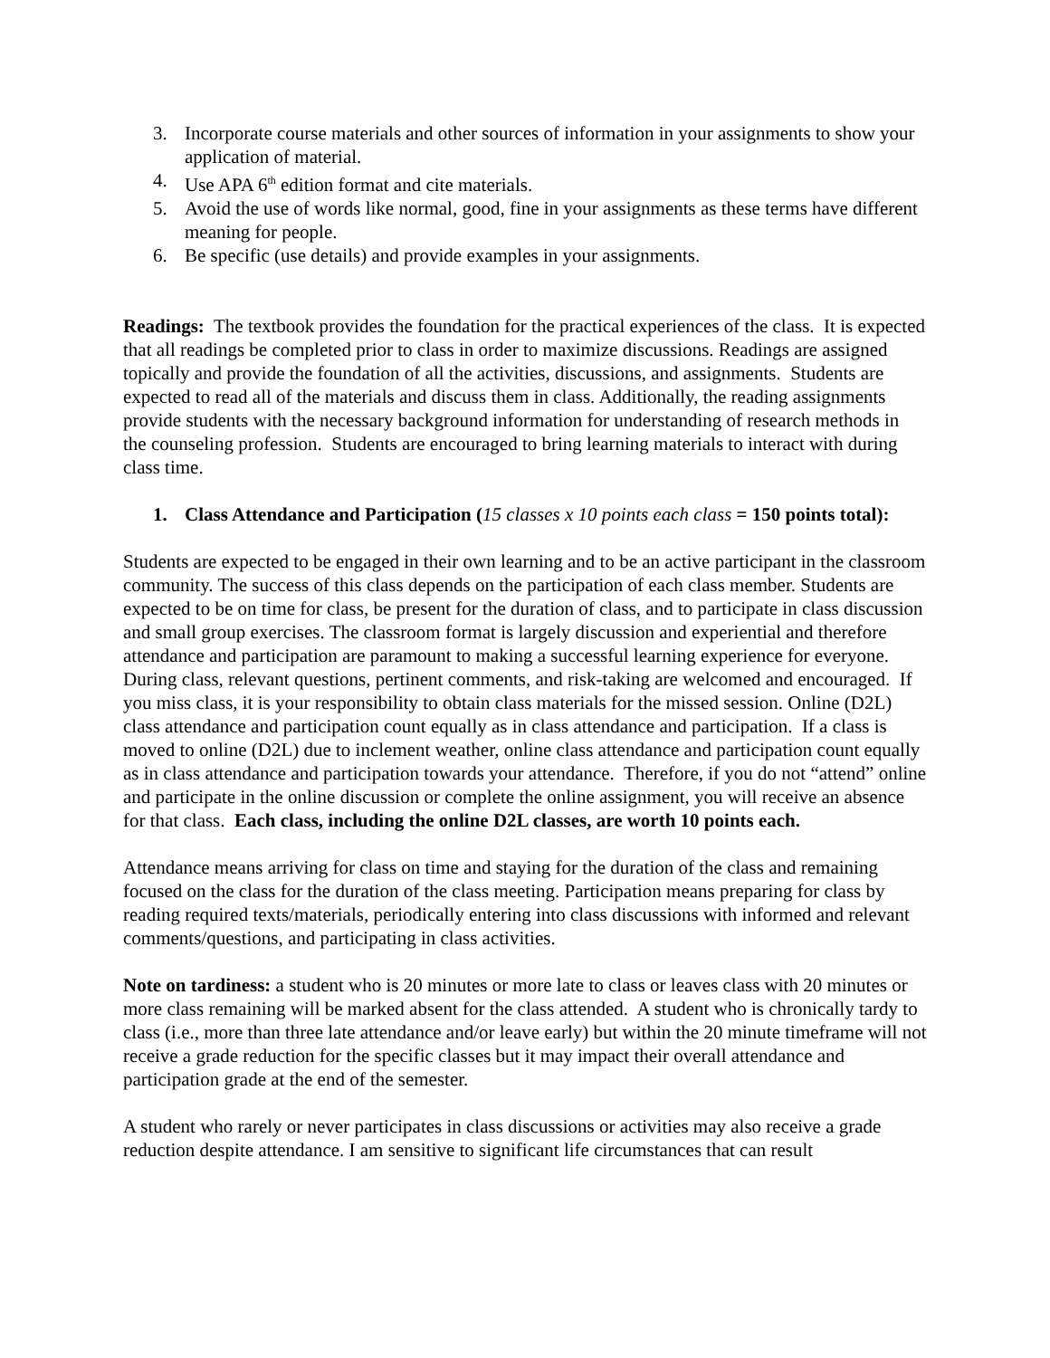3. Incorporate course materials and other sources of information in your assignments to show your application of material.
4. Use APA 6<sup>th</sup> edition format and cite materials.
5. Avoid the use of words like normal, good, fine in your assignments as these terms have different meaning for people.
6. Be specific (use details) and provide examples in your assignments.
Readings: The textbook provides the foundation for the practical experiences of the class. It is expected that all readings be completed prior to class in order to maximize discussions. Readings are assigned topically and provide the foundation of all the activities, discussions, and assignments. Students are expected to read all of the materials and discuss them in class. Additionally, the reading assignments provide students with the necessary background information for understanding of research methods in the counseling profession. Students are encouraged to bring learning materials to interact with during class time.
1. Class Attendance and Participation (15 classes x 10 points each class = 150 points total):
Students are expected to be engaged in their own learning and to be an active participant in the classroom community. The success of this class depends on the participation of each class member. Students are expected to be on time for class, be present for the duration of class, and to participate in class discussion and small group exercises. The classroom format is largely discussion and experiential and therefore attendance and participation are paramount to making a successful learning experience for everyone. During class, relevant questions, pertinent comments, and risk-taking are welcomed and encouraged. If you miss class, it is your responsibility to obtain class materials for the missed session. Online (D2L) class attendance and participation count equally as in class attendance and participation. If a class is moved to online (D2L) due to inclement weather, online class attendance and participation count equally as in class attendance and participation towards your attendance. Therefore, if you do not “attend” online and participate in the online discussion or complete the online assignment, you will receive an absence for that class. Each class, including the online D2L classes, are worth 10 points each.
Attendance means arriving for class on time and staying for the duration of the class and remaining focused on the class for the duration of the class meeting. Participation means preparing for class by reading required texts/materials, periodically entering into class discussions with informed and relevant comments/questions, and participating in class activities.
Note on tardiness: a student who is 20 minutes or more late to class or leaves class with 20 minutes or more class remaining will be marked absent for the class attended. A student who is chronically tardy to class (i.e., more than three late attendance and/or leave early) but within the 20 minute timeframe will not receive a grade reduction for the specific classes but it may impact their overall attendance and participation grade at the end of the semester.
A student who rarely or never participates in class discussions or activities may also receive a grade reduction despite attendance. I am sensitive to significant life circumstances that can result